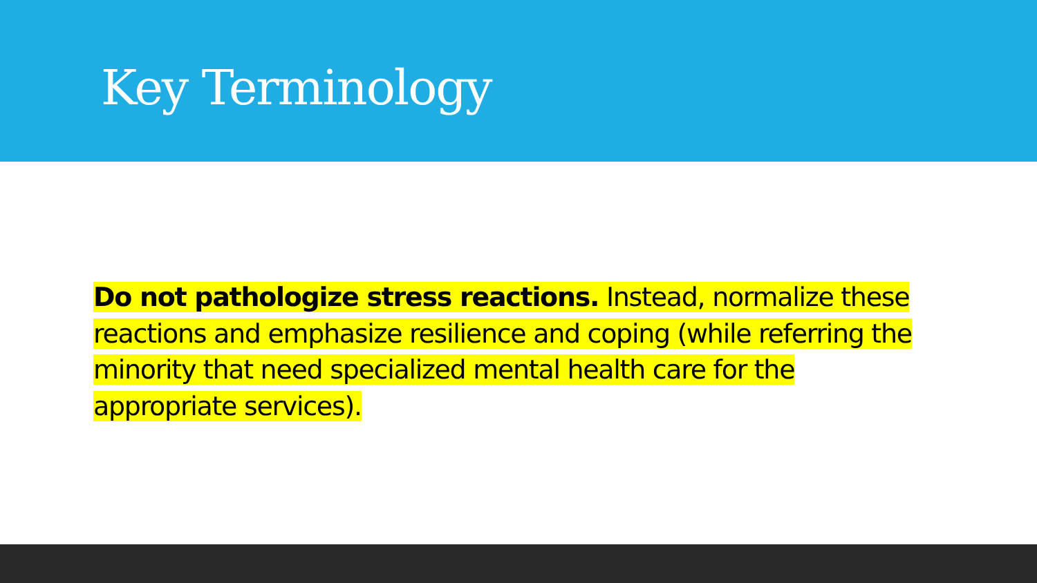Key Terminology
Do not pathologize stress reactions. Instead, normalize these reactions and emphasize resilience and coping (while referring the minority that need specialized mental health care for the appropriate services).